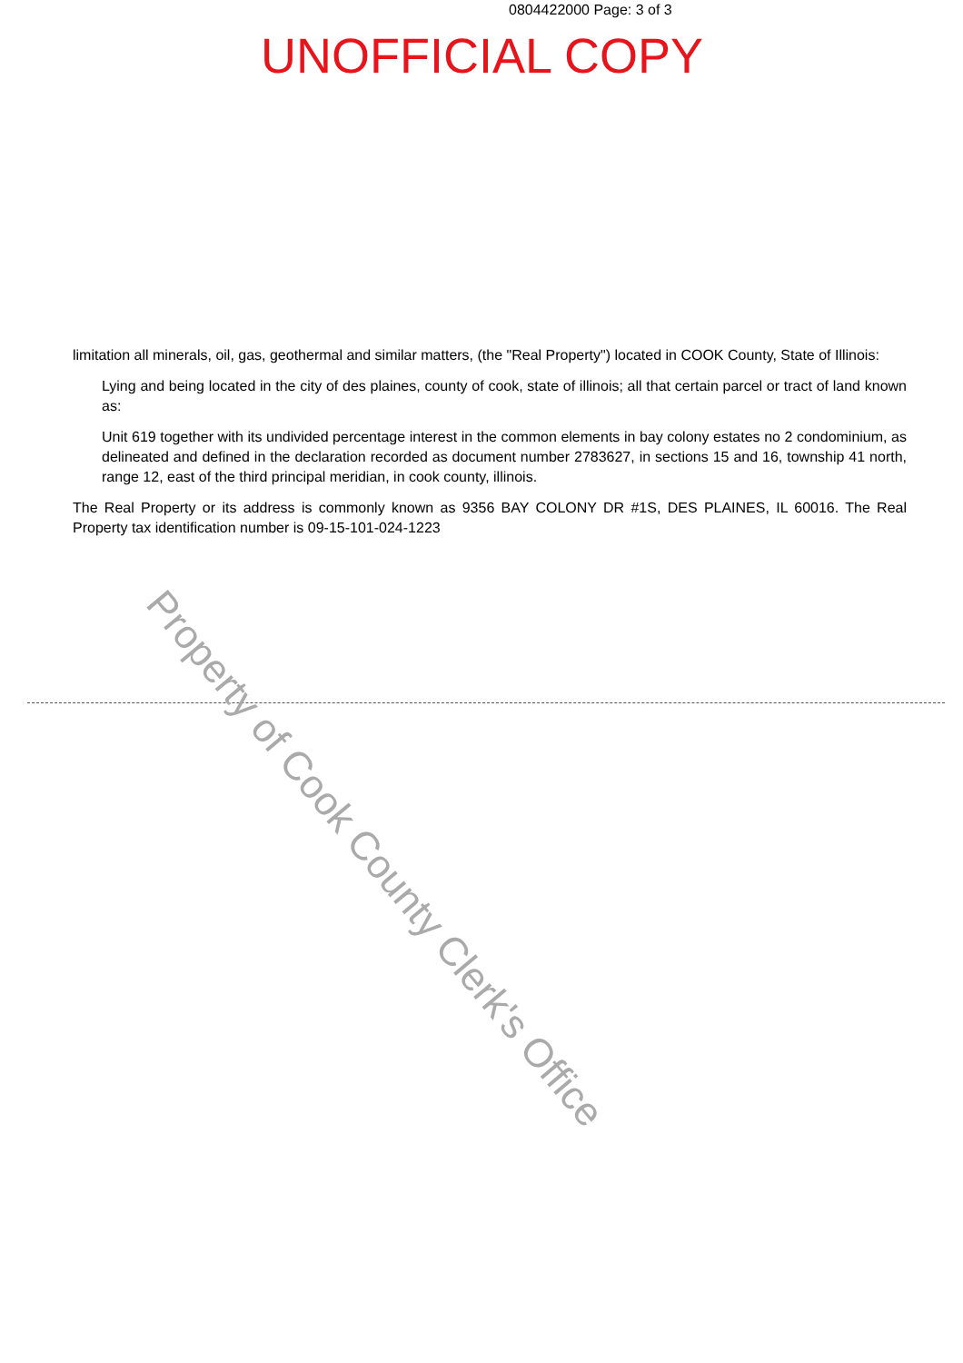0804422000 Page: 3 of 3
UNOFFICIAL COPY
limitation all minerals, oil, gas, geothermal and similar matters, (the "Real Property") located in COOK County, State of Illinois:
Lying and being located in the city of des plaines, county of cook, state of illinois; all that certain parcel or tract of land known as:
Unit 619 together with its undivided percentage interest in the common elements in bay colony estates no 2 condominium, as delineated and defined in the declaration recorded as document number 2783627, in sections 15 and 16, township 41 north, range 12, east of the third principal meridian, in cook county, illinois.
The Real Property or its address is commonly known as 9356 BAY COLONY DR #1S, DES PLAINES, IL 60016. The Real Property tax identification number is 09-15-101-024-1223
Property of Cook County Clerk's Office